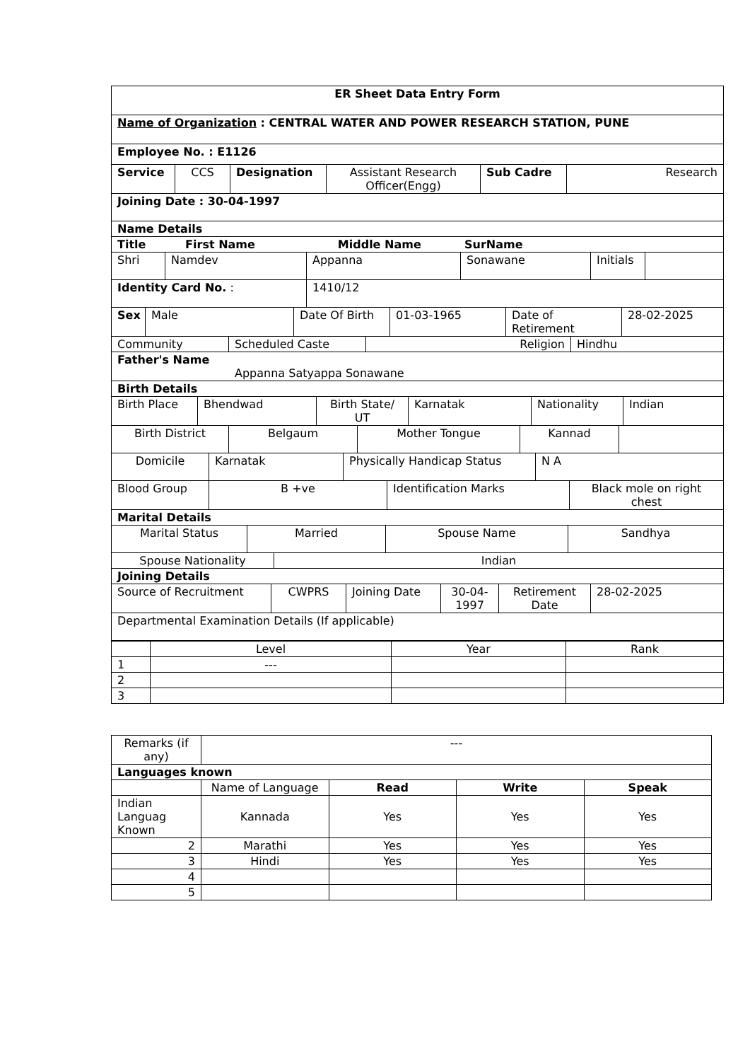ER Sheet Data Entry Form
Name of Organization : CENTRAL WATER AND POWER RESEARCH STATION, PUNE
Employee No. : E1126
Service CCS Designation Assistant Research Officer(Engg)
Sub Cadre Research
Joining Date : 30-04-1997
Name Details
Title First Name Middle Name SurName
Shri Namdev Appanna Sonawane Initials
Identity Card No. : 1410/12
Sex Male Date Of Birth 01-03-1965 Date of Retirement
28-02-2025
Community Scheduled Caste Religion Hindhu
Father's Name
Appanna Satyappa Sonawane
Birth Details
Birth Place Bhendwad Birth State/ UT
Karnatak Nationality Indian
Birth District Belgaum Mother Tongue Kannad
Domicile Karnatak Physically Handicap Status N A
Blood Group B +ve Identification Marks Black mole on right chest
Marital Details
Marital Status Married Spouse Name Sandhya
Spouse Nationality Indian
Joining Details
Source of Recruitment CWPRS Joining Date 30-04-1997
Retirement Date
28-02-2025
Departmental Examination Details (If applicable)
| | Level | Year | Rank |
| --- | --- | --- | --- |
| 1 | --- | | |
| 2 | | | |
| 3 | | | |
| Remarks (if any) | --- | | | |
| Languages known | | | | |
| | Name of Language | Read | Write | Speak |
| Indian Languag Known | Kannada | Yes | Yes | Yes |
| 2 | Marathi | Yes | Yes | Yes |
| 3 | Hindi | Yes | Yes | Yes |
| 4 | | | | |
| 5 | | | | |